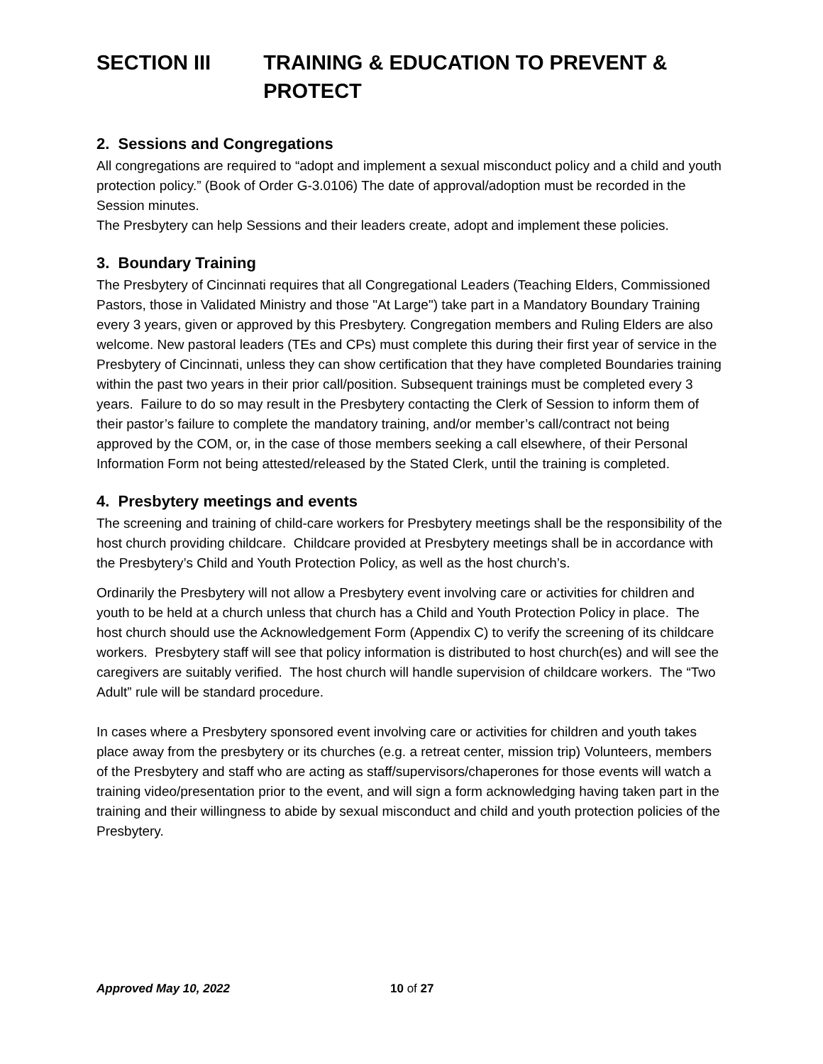SECTION III TRAINING & EDUCATION TO PREVENT & PROTECT
2. Sessions and Congregations
All congregations are required to “adopt and implement a sexual misconduct policy and a child and youth protection policy.” (Book of Order G-3.0106) The date of approval/adoption must be recorded in the Session minutes.
The Presbytery can help Sessions and their leaders create, adopt and implement these policies.
3. Boundary Training
The Presbytery of Cincinnati requires that all Congregational Leaders (Teaching Elders, Commissioned Pastors, those in Validated Ministry and those "At Large") take part in a Mandatory Boundary Training every 3 years, given or approved by this Presbytery. Congregation members and Ruling Elders are also welcome. New pastoral leaders (TEs and CPs) must complete this during their first year of service in the Presbytery of Cincinnati, unless they can show certification that they have completed Boundaries training within the past two years in their prior call/position. Subsequent trainings must be completed every 3 years. Failure to do so may result in the Presbytery contacting the Clerk of Session to inform them of their pastor’s failure to complete the mandatory training, and/or member’s call/contract not being approved by the COM, or, in the case of those members seeking a call elsewhere, of their Personal Information Form not being attested/released by the Stated Clerk, until the training is completed.
4. Presbytery meetings and events
The screening and training of child-care workers for Presbytery meetings shall be the responsibility of the host church providing childcare. Childcare provided at Presbytery meetings shall be in accordance with the Presbytery’s Child and Youth Protection Policy, as well as the host church’s.
Ordinarily the Presbytery will not allow a Presbytery event involving care or activities for children and youth to be held at a church unless that church has a Child and Youth Protection Policy in place. The host church should use the Acknowledgement Form (Appendix C) to verify the screening of its childcare workers. Presbytery staff will see that policy information is distributed to host church(es) and will see the caregivers are suitably verified. The host church will handle supervision of childcare workers. The “Two Adult” rule will be standard procedure.
In cases where a Presbytery sponsored event involving care or activities for children and youth takes place away from the presbytery or its churches (e.g. a retreat center, mission trip) Volunteers, members of the Presbytery and staff who are acting as staff/supervisors/chaperones for those events will watch a training video/presentation prior to the event, and will sign a form acknowledging having taken part in the training and their willingness to abide by sexual misconduct and child and youth protection policies of the Presbytery.
Approved May 10, 2022 10 of 27